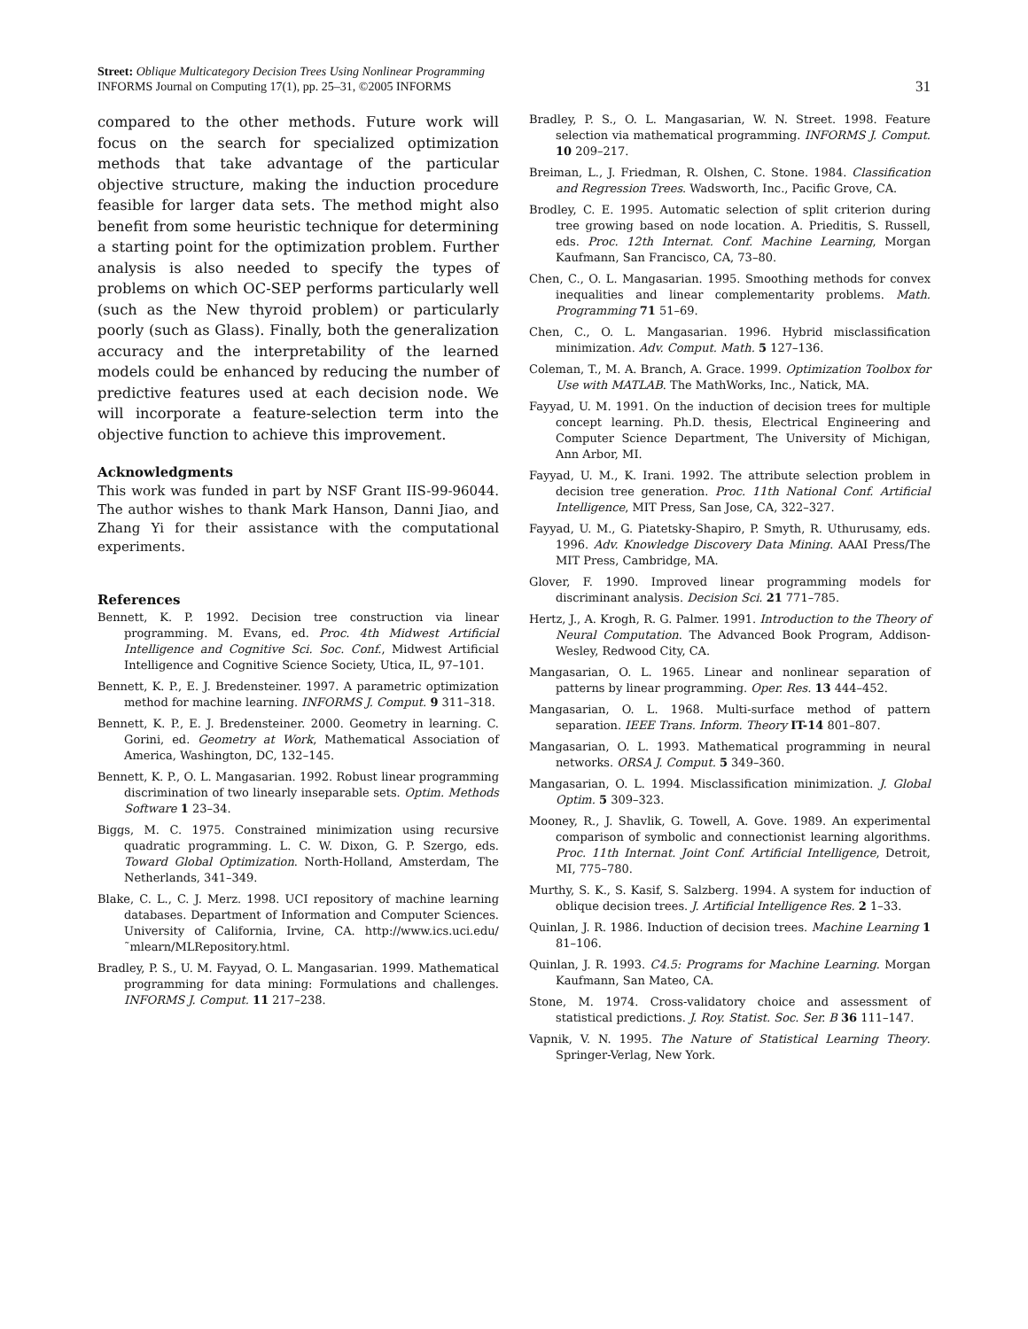Street: Oblique Multicategory Decision Trees Using Nonlinear Programming
INFORMS Journal on Computing 17(1), pp. 25–31, ©2005 INFORMS
31
compared to the other methods. Future work will focus on the search for specialized optimization methods that take advantage of the particular objective structure, making the induction procedure feasible for larger data sets. The method might also benefit from some heuristic technique for determining a starting point for the optimization problem. Further analysis is also needed to specify the types of problems on which OC-SEP performs particularly well (such as the New thyroid problem) or particularly poorly (such as Glass). Finally, both the generalization accuracy and the interpretability of the learned models could be enhanced by reducing the number of predictive features used at each decision node. We will incorporate a feature-selection term into the objective function to achieve this improvement.
Acknowledgments
This work was funded in part by NSF Grant IIS-99-96044. The author wishes to thank Mark Hanson, Danni Jiao, and Zhang Yi for their assistance with the computational experiments.
References
Bennett, K. P. 1992. Decision tree construction via linear programming. M. Evans, ed. Proc. 4th Midwest Artificial Intelligence and Cognitive Sci. Soc. Conf., Midwest Artificial Intelligence and Cognitive Science Society, Utica, IL, 97–101.
Bennett, K. P., E. J. Bredensteiner. 1997. A parametric optimization method for machine learning. INFORMS J. Comput. 9 311–318.
Bennett, K. P., E. J. Bredensteiner. 2000. Geometry in learning. C. Gorini, ed. Geometry at Work, Mathematical Association of America, Washington, DC, 132–145.
Bennett, K. P., O. L. Mangasarian. 1992. Robust linear programming discrimination of two linearly inseparable sets. Optim. Methods Software 1 23–34.
Biggs, M. C. 1975. Constrained minimization using recursive quadratic programming. L. C. W. Dixon, G. P. Szergo, eds. Toward Global Optimization. North-Holland, Amsterdam, The Netherlands, 341–349.
Blake, C. L., C. J. Merz. 1998. UCI repository of machine learning databases. Department of Information and Computer Sciences. University of California, Irvine, CA. http://www.ics.uci.edu/˜mlearn/MLRepository.html.
Bradley, P. S., U. M. Fayyad, O. L. Mangasarian. 1999. Mathematical programming for data mining: Formulations and challenges. INFORMS J. Comput. 11 217–238.
Bradley, P. S., O. L. Mangasarian, W. N. Street. 1998. Feature selection via mathematical programming. INFORMS J. Comput. 10 209–217.
Breiman, L., J. Friedman, R. Olshen, C. Stone. 1984. Classification and Regression Trees. Wadsworth, Inc., Pacific Grove, CA.
Brodley, C. E. 1995. Automatic selection of split criterion during tree growing based on node location. A. Prieditis, S. Russell, eds. Proc. 12th Internat. Conf. Machine Learning, Morgan Kaufmann, San Francisco, CA, 73–80.
Chen, C., O. L. Mangasarian. 1995. Smoothing methods for convex inequalities and linear complementarity problems. Math. Programming 71 51–69.
Chen, C., O. L. Mangasarian. 1996. Hybrid misclassification minimization. Adv. Comput. Math. 5 127–136.
Coleman, T., M. A. Branch, A. Grace. 1999. Optimization Toolbox for Use with MATLAB. The MathWorks, Inc., Natick, MA.
Fayyad, U. M. 1991. On the induction of decision trees for multiple concept learning. Ph.D. thesis, Electrical Engineering and Computer Science Department, The University of Michigan, Ann Arbor, MI.
Fayyad, U. M., K. Irani. 1992. The attribute selection problem in decision tree generation. Proc. 11th National Conf. Artificial Intelligence, MIT Press, San Jose, CA, 322–327.
Fayyad, U. M., G. Piatetsky-Shapiro, P. Smyth, R. Uthurusamy, eds. 1996. Adv. Knowledge Discovery Data Mining. AAAI Press/The MIT Press, Cambridge, MA.
Glover, F. 1990. Improved linear programming models for discriminant analysis. Decision Sci. 21 771–785.
Hertz, J., A. Krogh, R. G. Palmer. 1991. Introduction to the Theory of Neural Computation. The Advanced Book Program, Addison-Wesley, Redwood City, CA.
Mangasarian, O. L. 1965. Linear and nonlinear separation of patterns by linear programming. Oper. Res. 13 444–452.
Mangasarian, O. L. 1968. Multi-surface method of pattern separation. IEEE Trans. Inform. Theory IT-14 801–807.
Mangasarian, O. L. 1993. Mathematical programming in neural networks. ORSA J. Comput. 5 349–360.
Mangasarian, O. L. 1994. Misclassification minimization. J. Global Optim. 5 309–323.
Mooney, R., J. Shavlik, G. Towell, A. Gove. 1989. An experimental comparison of symbolic and connectionist learning algorithms. Proc. 11th Internat. Joint Conf. Artificial Intelligence, Detroit, MI, 775–780.
Murthy, S. K., S. Kasif, S. Salzberg. 1994. A system for induction of oblique decision trees. J. Artificial Intelligence Res. 2 1–33.
Quinlan, J. R. 1986. Induction of decision trees. Machine Learning 1 81–106.
Quinlan, J. R. 1993. C4.5: Programs for Machine Learning. Morgan Kaufmann, San Mateo, CA.
Stone, M. 1974. Cross-validatory choice and assessment of statistical predictions. J. Roy. Statist. Soc. Ser. B 36 111–147.
Vapnik, V. N. 1995. The Nature of Statistical Learning Theory. Springer-Verlag, New York.